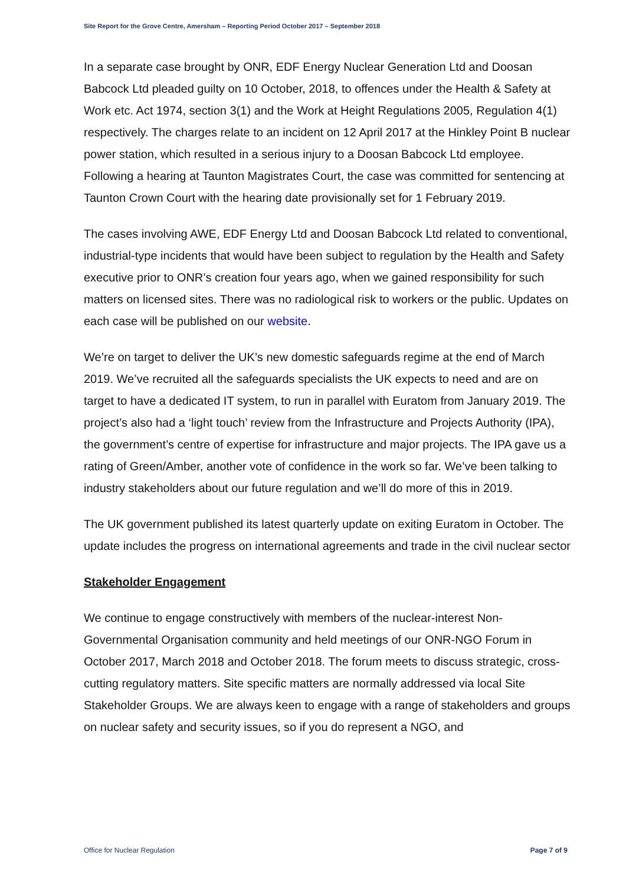Site Report for the Grove Centre, Amersham – Reporting Period October 2017 – September 2018
In a separate case brought by ONR, EDF Energy Nuclear Generation Ltd and Doosan Babcock Ltd pleaded guilty on 10 October, 2018, to offences under the Health & Safety at Work etc. Act 1974, section 3(1) and the Work at Height Regulations 2005, Regulation 4(1) respectively. The charges relate to an incident on 12 April 2017 at the Hinkley Point B nuclear power station, which resulted in a serious injury to a Doosan Babcock Ltd employee. Following a hearing at Taunton Magistrates Court, the case was committed for sentencing at Taunton Crown Court with the hearing date provisionally set for 1 February 2019.
The cases involving AWE, EDF Energy Ltd and Doosan Babcock Ltd related to conventional, industrial-type incidents that would have been subject to regulation by the Health and Safety executive prior to ONR’s creation four years ago, when we gained responsibility for such matters on licensed sites. There was no radiological risk to workers or the public. Updates on each case will be published on our website.
We’re on target to deliver the UK’s new domestic safeguards regime at the end of March 2019. We’ve recruited all the safeguards specialists the UK expects to need and are on target to have a dedicated IT system, to run in parallel with Euratom from January 2019. The project’s also had a ‘light touch’ review from the Infrastructure and Projects Authority (IPA), the government’s centre of expertise for infrastructure and major projects. The IPA gave us a rating of Green/Amber, another vote of confidence in the work so far. We’ve been talking to industry stakeholders about our future regulation and we’ll do more of this in 2019.
The UK government published its latest quarterly update on exiting Euratom in October. The update includes the progress on international agreements and trade in the civil nuclear sector
Stakeholder Engagement
We continue to engage constructively with members of the nuclear-interest Non-Governmental Organisation community and held meetings of our ONR-NGO Forum in October 2017, March 2018 and October 2018. The forum meets to discuss strategic, cross-cutting regulatory matters. Site specific matters are normally addressed via local Site Stakeholder Groups. We are always keen to engage with a range of stakeholders and groups on nuclear safety and security issues, so if you do represent a NGO, and
Office for Nuclear Regulation Page 7 of 9